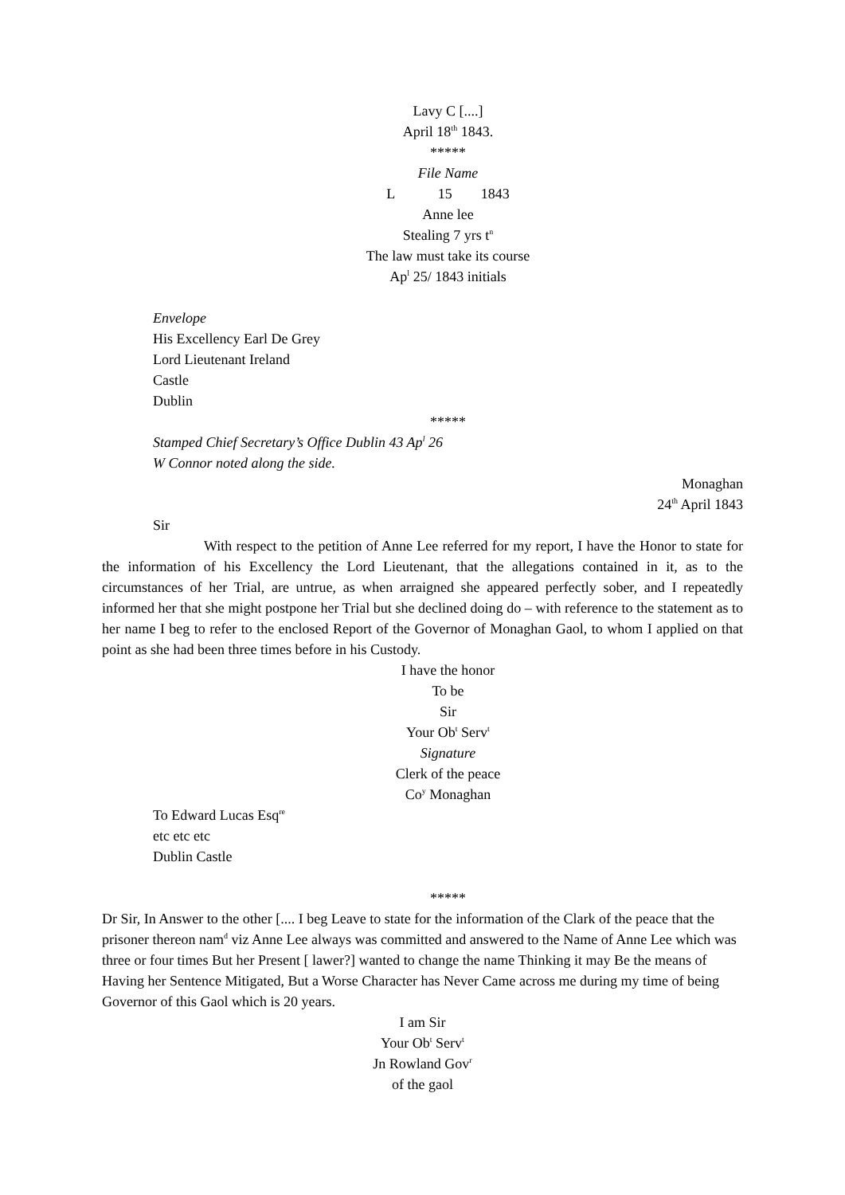Lavy C [....]
April 18<sup>th</sup> 1843.
*****
File Name
L 15 1843
Anne lee
Stealing 7 yrs t<sup>n</sup>
The law must take its course
Ap<sup>l</sup> 25/ 1843 initials
Envelope
His Excellency Earl De Grey
Lord Lieutenant Ireland
Castle
Dublin
*****
Stamped Chief Secretary’s Office Dublin 43 Ap<sup>l</sup> 26
W Connor noted along the side.
Monaghan
24<sup>th</sup> April 1843
Sir
With respect to the petition of Anne Lee referred for my report, I have the Honor to state for the information of his Excellency the Lord Lieutenant, that the allegations contained in it, as to the circumstances of her Trial, are untrue, as when arraigned she appeared perfectly sober, and I repeatedly informed her that she might postpone her Trial but she declined doing do – with reference to the statement as to her name I beg to refer to the enclosed Report of the Governor of Monaghan Gaol, to whom I applied on that point as she had been three times before in his Custody.
I have the honor
To be
Sir
Your Ob<sup>t</sup> Serv<sup>t</sup>
Signature
Clerk of the peace
Co<sup>y</sup> Monaghan
To Edward Lucas Esq<sup>re</sup>
etc etc etc
Dublin Castle
*****
Dr Sir, In Answer to the other [.... I beg Leave to state for the information of the Clark of the peace that the prisoner thereon nam<sup>d</sup> viz Anne Lee always was committed and answered to the Name of Anne Lee which was three or four times But her Present [ lawer?] wanted to change the name Thinking it may Be the means of Having her Sentence Mitigated, But a Worse Character has Never Came across me during my time of being Governor of this Gaol which is 20 years.
I am Sir
Your Ob<sup>t</sup> Serv<sup>t</sup>
Jn Rowland Gov<sup>r</sup>
of the gaol